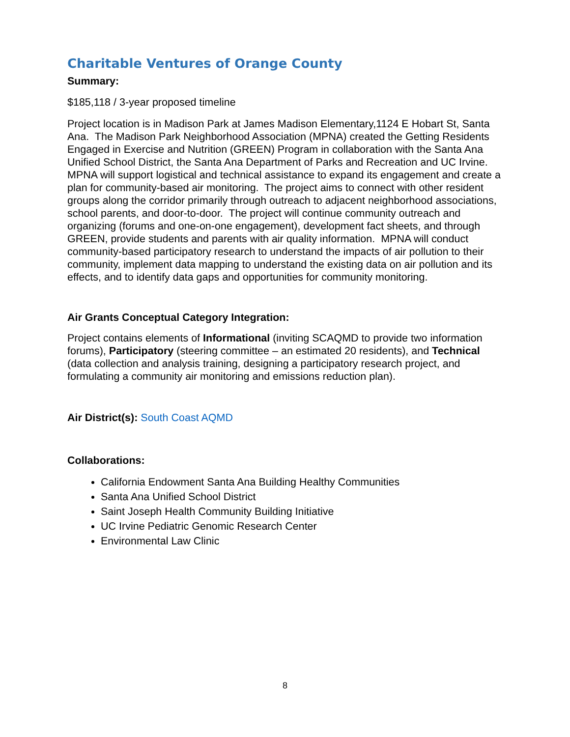Charitable Ventures of Orange County
Summary:
$185,118 / 3-year proposed timeline
Project location is in Madison Park at James Madison Elementary,1124 E Hobart St, Santa Ana. The Madison Park Neighborhood Association (MPNA) created the Getting Residents Engaged in Exercise and Nutrition (GREEN) Program in collaboration with the Santa Ana Unified School District, the Santa Ana Department of Parks and Recreation and UC Irvine. MPNA will support logistical and technical assistance to expand its engagement and create a plan for community-based air monitoring. The project aims to connect with other resident groups along the corridor primarily through outreach to adjacent neighborhood associations, school parents, and door-to-door. The project will continue community outreach and organizing (forums and one-on-one engagement), development fact sheets, and through GREEN, provide students and parents with air quality information. MPNA will conduct community-based participatory research to understand the impacts of air pollution to their community, implement data mapping to understand the existing data on air pollution and its effects, and to identify data gaps and opportunities for community monitoring.
Air Grants Conceptual Category Integration:
Project contains elements of Informational (inviting SCAQMD to provide two information forums), Participatory (steering committee – an estimated 20 residents), and Technical (data collection and analysis training, designing a participatory research project, and formulating a community air monitoring and emissions reduction plan).
Air District(s): South Coast AQMD
Collaborations:
California Endowment Santa Ana Building Healthy Communities
Santa Ana Unified School District
Saint Joseph Health Community Building Initiative
UC Irvine Pediatric Genomic Research Center
Environmental Law Clinic
8